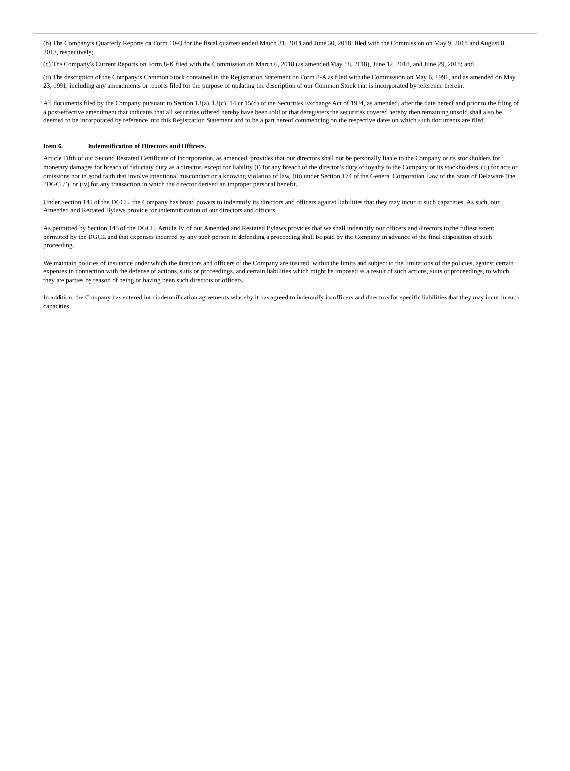(b) The Company’s Quarterly Reports on Form 10-Q for the fiscal quarters ended March 31, 2018 and June 30, 2018, filed with the Commission on May 9, 2018 and August 8, 2018, respectively;
(c) The Company’s Current Reports on Form 8-K filed with the Commission on March 6, 2018 (as amended May 18, 2018), June 12, 2018, and June 29, 2018; and
(d) The description of the Company’s Common Stock contained in the Registration Statement on Form 8-A as filed with the Commission on May 6, 1991, and as amended on May 23, 1991, including any amendments or reports filed for the purpose of updating the description of our Common Stock that is incorporated by reference therein.
All documents filed by the Company pursuant to Section 13(a), 13(c), 14 or 15(d) of the Securities Exchange Act of 1934, as amended, after the date hereof and prior to the filing of a post-effective amendment that indicates that all securities offered hereby have been sold or that deregisters the securities covered hereby then remaining unsold shall also be deemed to be incorporated by reference into this Registration Statement and to be a part hereof commencing on the respective dates on which such documents are filed.
Item 6. Indemnification of Directors and Officers.
Article Fifth of our Second Restated Certificate of Incorporation, as amended, provides that our directors shall not be personally liable to the Company or its stockholders for monetary damages for breach of fiduciary duty as a director, except for liability (i) for any breach of the director’s duty of loyalty to the Company or its stockholders, (ii) for acts or omissions not in good faith that involve intentional misconduct or a knowing violation of law, (iii) under Section 174 of the General Corporation Law of the State of Delaware (the “DGCL”), or (iv) for any transaction in which the director derived an improper personal benefit.
Under Section 145 of the DGCL, the Company has broad powers to indemnify its directors and officers against liabilities that they may incur in such capacities. As such, our Amended and Restated Bylaws provide for indemnification of our directors and officers.
As permitted by Section 145 of the DGCL, Article IV of our Amended and Restated Bylaws provides that we shall indemnify our officers and directors to the fullest extent permitted by the DGCL and that expenses incurred by any such person in defending a proceeding shall be paid by the Company in advance of the final disposition of such proceeding.
We maintain policies of insurance under which the directors and officers of the Company are insured, within the limits and subject to the limitations of the policies, against certain expenses in connection with the defense of actions, suits or proceedings, and certain liabilities which might be imposed as a result of such actions, suits or proceedings, to which they are parties by reason of being or having been such directors or officers.
In addition, the Company has entered into indemnification agreements whereby it has agreed to indemnify its officers and directors for specific liabilities that they may incur in such capacities.